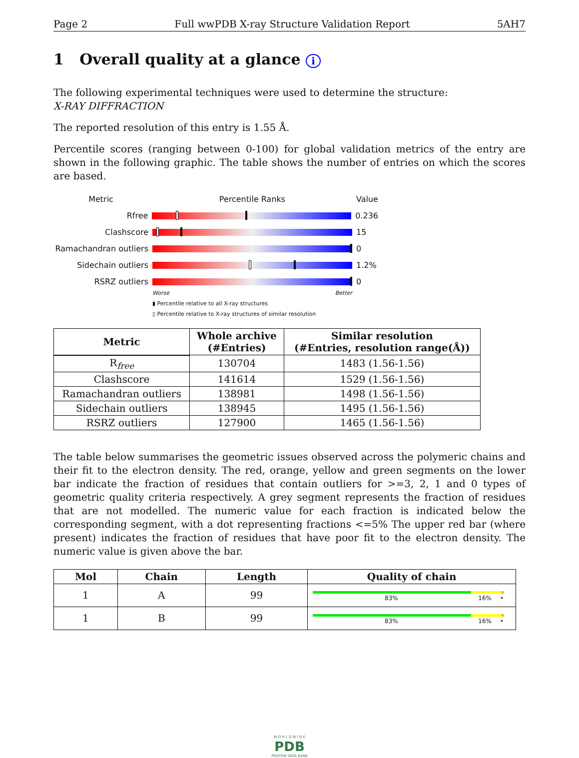Page 2 Full wwPDB X-ray Structure Validation Report 5AH7
1 Overall quality at a glance i
The following experimental techniques were used to determine the structure:
X-RAY DIFFRACTION
The reported resolution of this entry is 1.55 Å.
Percentile scores (ranging between 0-100) for global validation metrics of the entry are shown in the following graphic. The table shows the number of entries on which the scores are based.
Metric Percentile Ranks Value
Rfree 0.236
Clashscore 15
Ramachandran outliers
0
Sidechain outliers 1.2%
RSRZ outliers 0
Worse Better
▮ Percentile relative to all X-ray structures
▯ Percentile relative to X-ray structures of similar resolution
| Metric | Whole archive (#Entries) | Similar resolution (#Entries, resolution range(Å)) |
| --- | --- | --- |
| R<sub>free</sub> | 130704 | 1483 (1.56-1.56) |
| Clashscore | 141614 | 1529 (1.56-1.56) |
| Ramachandran outliers | 138981 | 1498 (1.56-1.56) |
| Sidechain outliers | 138945 | 1495 (1.56-1.56) |
| RSRZ outliers | 127900 | 1465 (1.56-1.56) |
The table below summarises the geometric issues observed across the polymeric chains and their fit to the electron density. The red, orange, yellow and green segments on the lower bar indicate the fraction of residues that contain outliers for >=3, 2, 1 and 0 types of geometric quality criteria respectively. A grey segment represents the fraction of residues that are not modelled. The numeric value for each fraction is indicated below the corresponding segment, with a dot representing fractions <=5% The upper red bar (where present) indicates the fraction of residues that have poor fit to the electron density. The numeric value is given above the bar.
| Mol | Chain | Length | Quality of chain |
| --- | --- | --- | --- |
| 1 | A | 99 | 83% 16% • |
| 1 | B | 99 | 83% 16% • |
W O R L D W I D E
PDB
PROTEIN DATA BANK